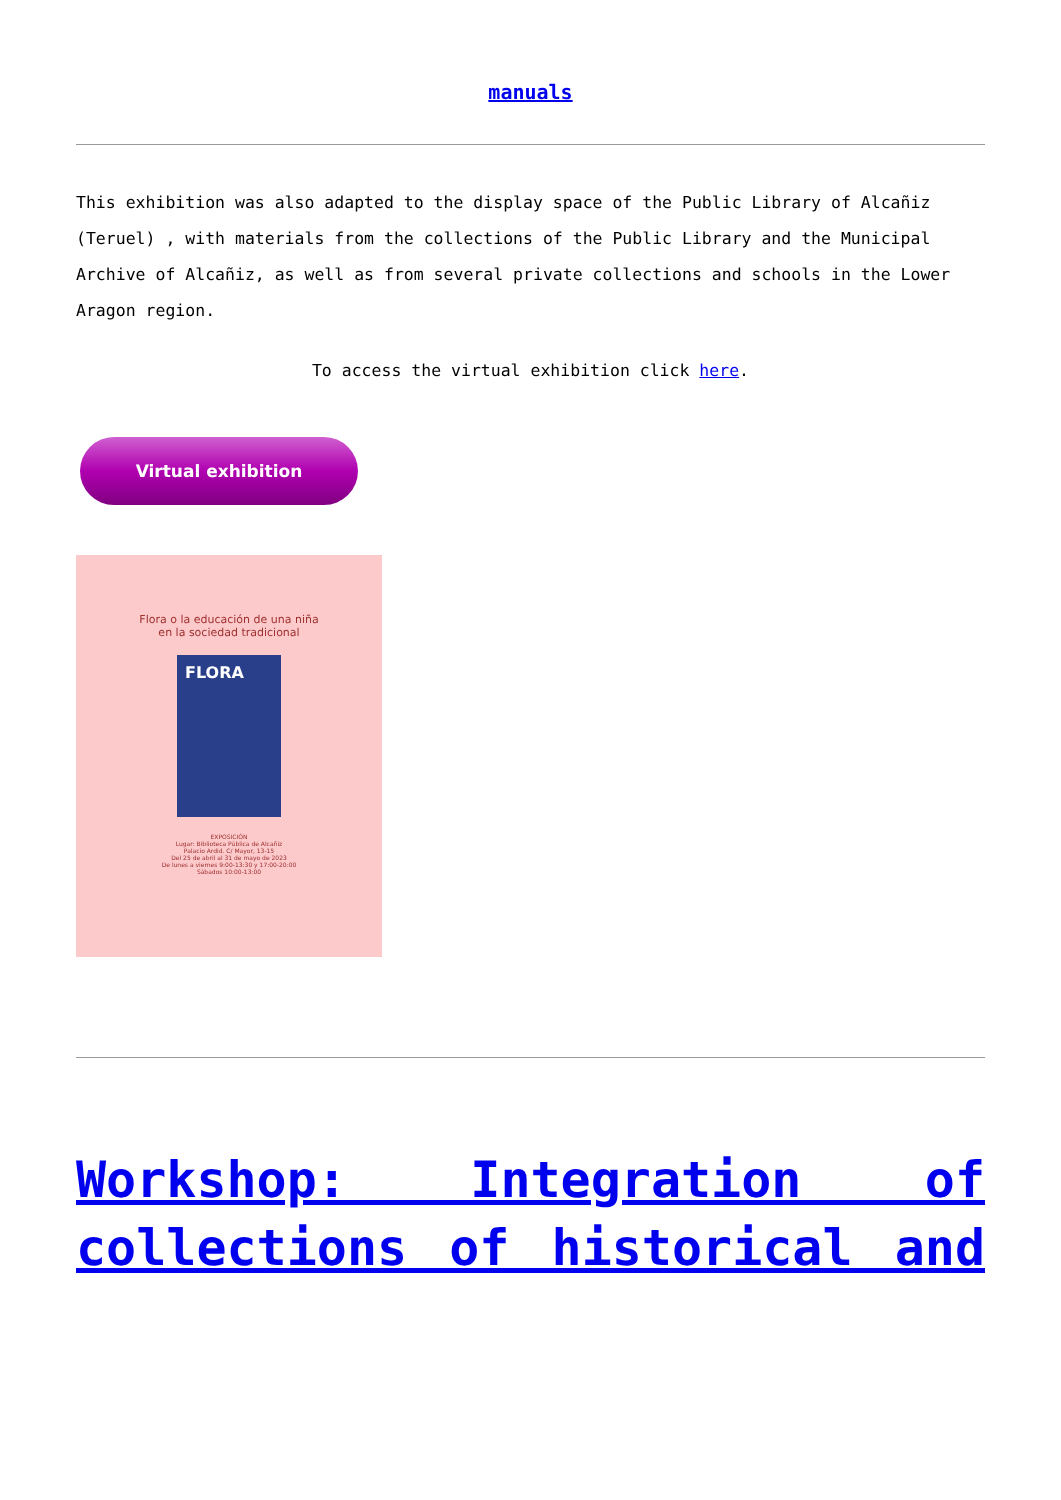manuals
This exhibition was also adapted to the display space of the Public Library of Alcañiz (Teruel) , with materials from the collections of the Public Library and the Municipal Archive of Alcañiz, as well as from several private collections and schools in the Lower Aragon region.
To access the virtual exhibition click here.
Virtual exhibition
Flora o la educación de una niña
en la sociedad tradicional
FLORA
EXPOSICIÓN
Lugar: Biblioteca Pública de Alcañiz
Palacio Ardid. C/ Mayor, 13-15
Del 25 de abril al 31 de mayo de 2023
De lunes a viernes 9:00-13:30 y 17:00-20:00
Sábados 10:00-13:00
Workshop: Integration of collections of historical and